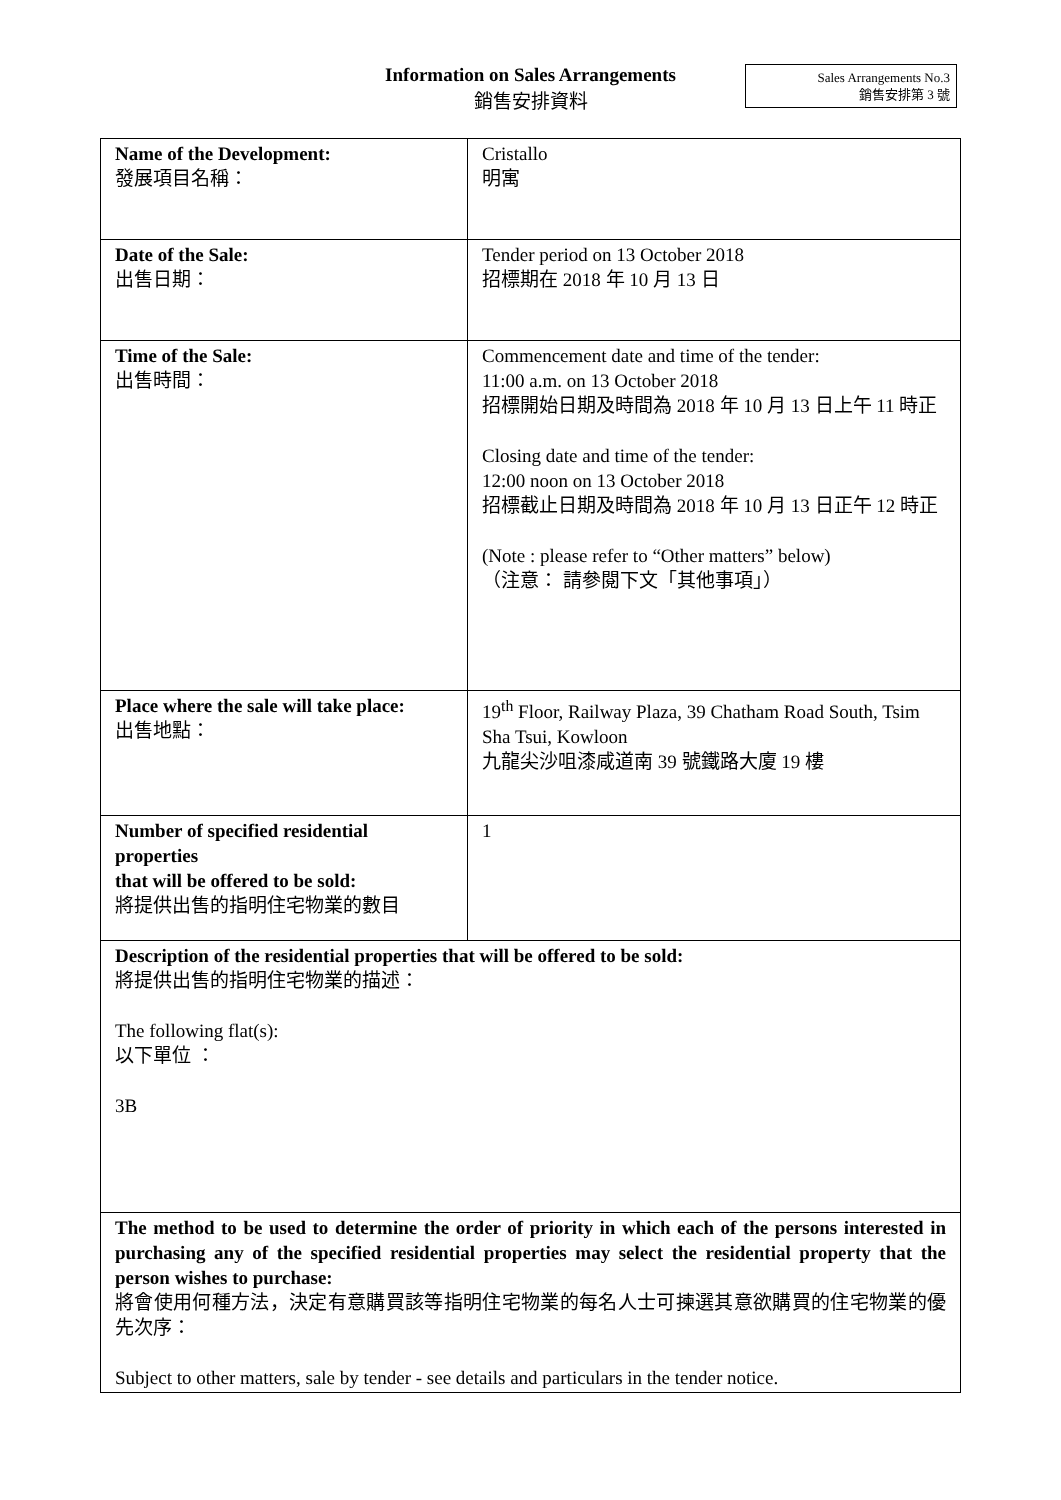Information on Sales Arrangements
銷售安排資料
Sales Arrangements No.3
銷售安排第 3 號
| Name of the Development: 發展項目名稱： | Cristallo 明寓 |
| Date of the Sale: 出售日期： | Tender period on 13 October 2018 招標期在 2018 年 10 月 13 日 |
| Time of the Sale: 出售時間： | Commencement date and time of the tender: 11:00 a.m. on 13 October 2018 招標開始日期及時間為 2018 年 10 月 13 日上午 11 時正 Closing date and time of the tender: 12:00 noon on 13 October 2018 招標截止日期及時間為 2018 年 10 月 13 日正午 12 時正 (Note : please refer to “Other matters” below) （注意： 請參閱下文「其他事項」） |
| Place where the sale will take place: 出售地點： | 19<sup>th</sup> Floor, Railway Plaza, 39 Chatham Road South, Tsim Sha Tsui, Kowloon 九龍尖沙咀漆咸道南 39 號鐵路大廈 19 樓 |
| Number of specified residential properties that will be offered to be sold: 將提供出售的指明住宅物業的數目 | 1 |
| Description of the residential properties that will be offered to be sold: 將提供出售的指明住宅物業的描述： The following flat(s): 以下單位 ： 3B | |
| The method to be used to determine the order of priority in which each of the persons interested in purchasing any of the specified residential properties may select the residential property that the person wishes to purchase: 將會使用何種方法，決定有意購買該等指明住宅物業的每名人士可揀選其意欲購買的住宅物業的優先次序： Subject to other matters, sale by tender - see details and particulars in the tender notice. | |